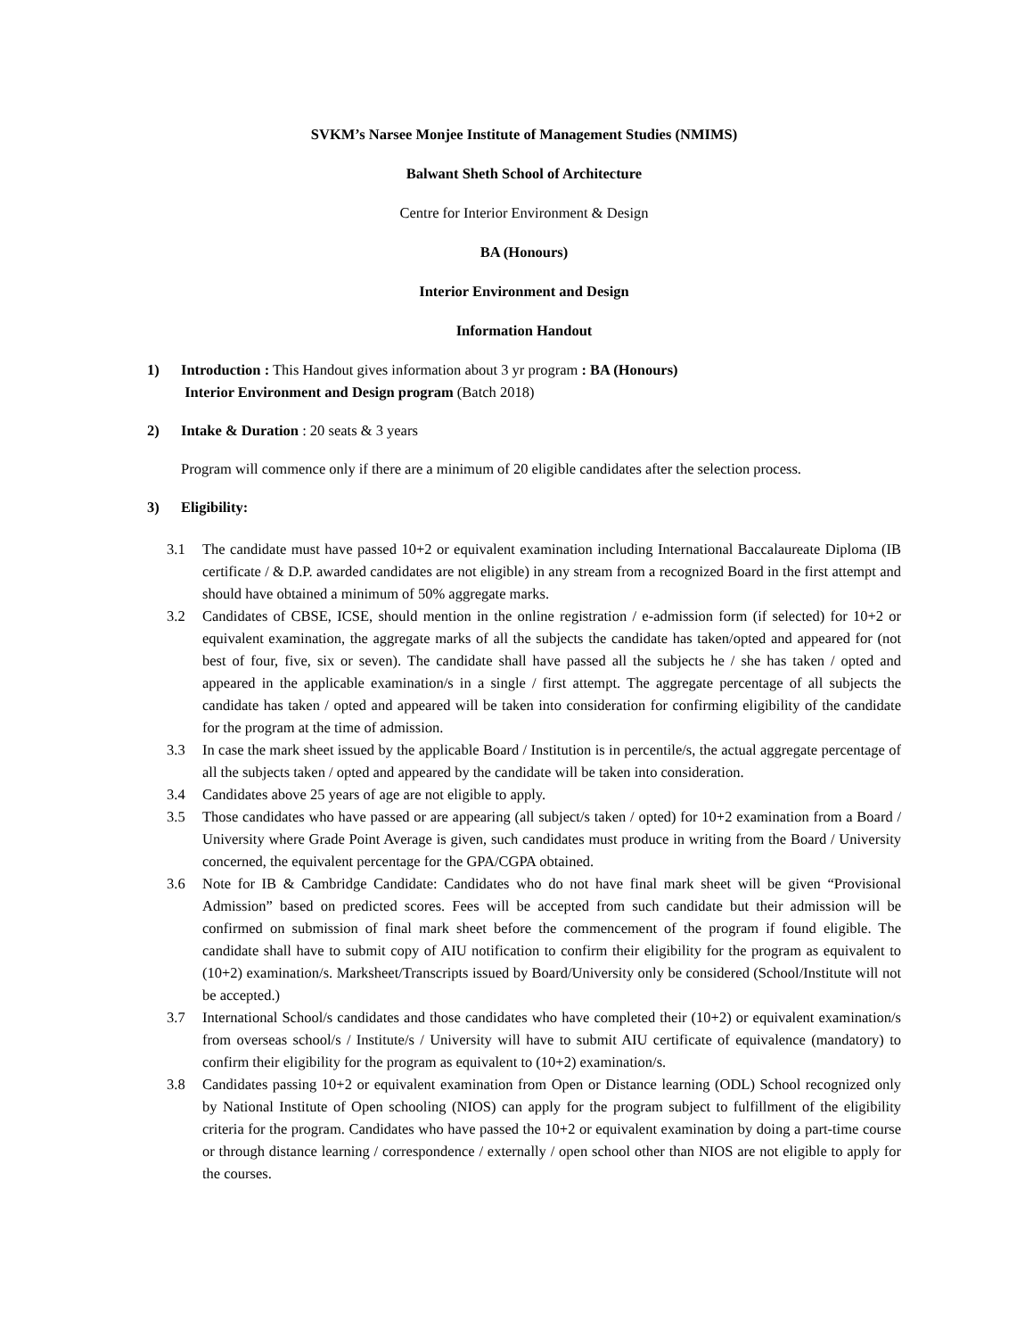SVKM’s Narsee Monjee Institute of Management Studies (NMIMS)
Balwant Sheth School of Architecture
Centre for Interior Environment & Design
BA (Honours)
Interior Environment and Design
Information Handout
1) Introduction : This Handout gives information about 3 yr program : BA (Honours)
Interior Environment and Design program (Batch 2018)
2) Intake & Duration : 20 seats & 3 years
Program will commence only if there are a minimum of 20 eligible candidates after the selection process.
3) Eligibility:
3.1 The candidate must have passed 10+2 or equivalent examination including International Baccalaureate Diploma (IB certificate / & D.P. awarded candidates are not eligible) in any stream from a recognized Board in the first attempt and should have obtained a minimum of 50% aggregate marks.
3.2 Candidates of CBSE, ICSE, should mention in the online registration / e-admission form (if selected) for 10+2 or equivalent examination, the aggregate marks of all the subjects the candidate has taken/opted and appeared for (not best of four, five, six or seven). The candidate shall have passed all the subjects he / she has taken / opted and appeared in the applicable examination/s in a single / first attempt. The aggregate percentage of all subjects the candidate has taken / opted and appeared will be taken into consideration for confirming eligibility of the candidate for the program at the time of admission.
3.3 In case the mark sheet issued by the applicable Board / Institution is in percentile/s, the actual aggregate percentage of all the subjects taken / opted and appeared by the candidate will be taken into consideration.
3.4 Candidates above 25 years of age are not eligible to apply.
3.5 Those candidates who have passed or are appearing (all subject/s taken / opted) for 10+2 examination from a Board / University where Grade Point Average is given, such candidates must produce in writing from the Board / University concerned, the equivalent percentage for the GPA/CGPA obtained.
3.6 Note for IB & Cambridge Candidate: Candidates who do not have final mark sheet will be given “Provisional Admission” based on predicted scores. Fees will be accepted from such candidate but their admission will be confirmed on submission of final mark sheet before the commencement of the program if found eligible. The candidate shall have to submit copy of AIU notification to confirm their eligibility for the program as equivalent to (10+2) examination/s. Marksheet/Transcripts issued by Board/University only be considered (School/Institute will not be accepted.)
3.7 International School/s candidates and those candidates who have completed their (10+2) or equivalent examination/s from overseas school/s / Institute/s / University will have to submit AIU certificate of equivalence (mandatory) to confirm their eligibility for the program as equivalent to (10+2) examination/s.
3.8 Candidates passing 10+2 or equivalent examination from Open or Distance learning (ODL) School recognized only by National Institute of Open schooling (NIOS) can apply for the program subject to fulfillment of the eligibility criteria for the program. Candidates who have passed the 10+2 or equivalent examination by doing a part-time course or through distance learning / correspondence / externally / open school other than NIOS are not eligible to apply for the courses.